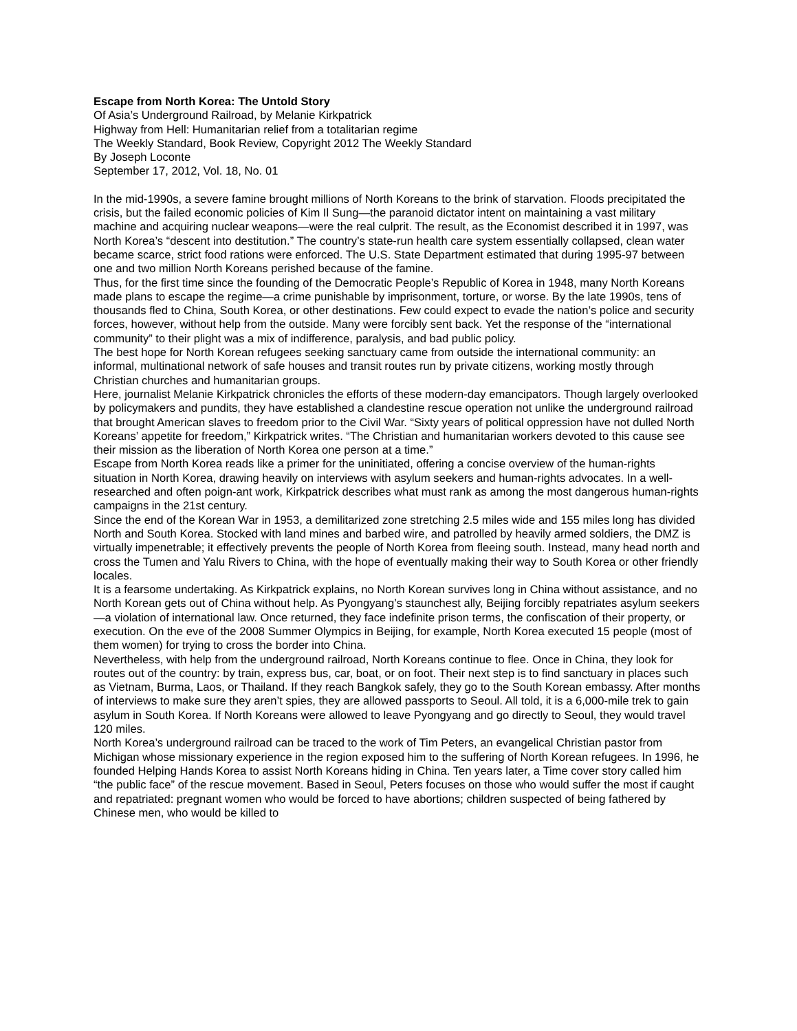Escape from North Korea: The Untold Story
Of Asia’s Underground Railroad, by Melanie Kirkpatrick
Highway from Hell: Humanitarian relief from a totalitarian regime
The Weekly Standard, Book Review, Copyright 2012 The Weekly Standard
By Joseph Loconte
September 17, 2012, Vol. 18, No. 01
In the mid-1990s, a severe famine brought millions of North Koreans to the brink of starvation. Floods precipitated the crisis, but the failed economic policies of Kim Il Sung—the paranoid dictator intent on maintaining a vast military machine and acquiring nuclear weapons—were the real culprit. The result, as the Economist described it in 1997, was North Korea’s “descent into destitution.” The country’s state-run health care system essentially collapsed, clean water became scarce, strict food rations were enforced. The U.S. State Department estimated that during 1995-97 between one and two million North Koreans perished because of the famine.
Thus, for the first time since the founding of the Democratic People’s Republic of Korea in 1948, many North Koreans made plans to escape the regime—a crime punishable by imprisonment, torture, or worse. By the late 1990s, tens of thousands fled to China, South Korea, or other destinations. Few could expect to evade the nation’s police and security forces, however, without help from the outside. Many were forcibly sent back. Yet the response of the “international community” to their plight was a mix of indifference, paralysis, and bad public policy.
The best hope for North Korean refugees seeking sanctuary came from outside the international community: an informal, multinational network of safe houses and transit routes run by private citizens, working mostly through Christian churches and humanitarian groups.
Here, journalist Melanie Kirkpatrick chronicles the efforts of these modern-day emancipators. Though largely overlooked by policymakers and pundits, they have established a clandestine rescue operation not unlike the underground railroad that brought American slaves to freedom prior to the Civil War. “Sixty years of political oppression have not dulled North Koreans’ appetite for freedom,” Kirkpatrick writes. “The Christian and humanitarian workers devoted to this cause see their mission as the liberation of North Korea one person at a time.”
Escape from North Korea reads like a primer for the uninitiated, offering a concise overview of the human-rights situation in North Korea, drawing heavily on interviews with asylum seekers and human-rights advocates. In a well-researched and often poign-ant work, Kirkpatrick describes what must rank as among the most dangerous human-rights campaigns in the 21st century.
Since the end of the Korean War in 1953, a demilitarized zone stretching 2.5 miles wide and 155 miles long has divided North and South Korea. Stocked with land mines and barbed wire, and patrolled by heavily armed soldiers, the DMZ is virtually impenetrable; it effectively prevents the people of North Korea from fleeing south. Instead, many head north and cross the Tumen and Yalu Rivers to China, with the hope of eventually making their way to South Korea or other friendly locales.
It is a fearsome undertaking. As Kirkpatrick explains, no North Korean survives long in China without assistance, and no North Korean gets out of China without help. As Pyongyang’s staunchest ally, Beijing forcibly repatriates asylum seekers—a violation of international law. Once returned, they face indefinite prison terms, the confiscation of their property, or execution. On the eve of the 2008 Summer Olympics in Beijing, for example, North Korea executed 15 people (most of them women) for trying to cross the border into China.
Nevertheless, with help from the underground railroad, North Koreans continue to flee. Once in China, they look for routes out of the country: by train, express bus, car, boat, or on foot. Their next step is to find sanctuary in places such as Vietnam, Burma, Laos, or Thailand. If they reach Bangkok safely, they go to the South Korean embassy. After months of interviews to make sure they aren’t spies, they are allowed passports to Seoul. All told, it is a 6,000-mile trek to gain asylum in South Korea. If North Koreans were allowed to leave Pyongyang and go directly to Seoul, they would travel 120 miles.
North Korea’s underground railroad can be traced to the work of Tim Peters, an evangelical Christian pastor from Michigan whose missionary experience in the region exposed him to the suffering of North Korean refugees. In 1996, he founded Helping Hands Korea to assist North Koreans hiding in China. Ten years later, a Time cover story called him “the public face” of the rescue movement. Based in Seoul, Peters focuses on those who would suffer the most if caught and repatriated: pregnant women who would be forced to have abortions; children suspected of being fathered by Chinese men, who would be killed to